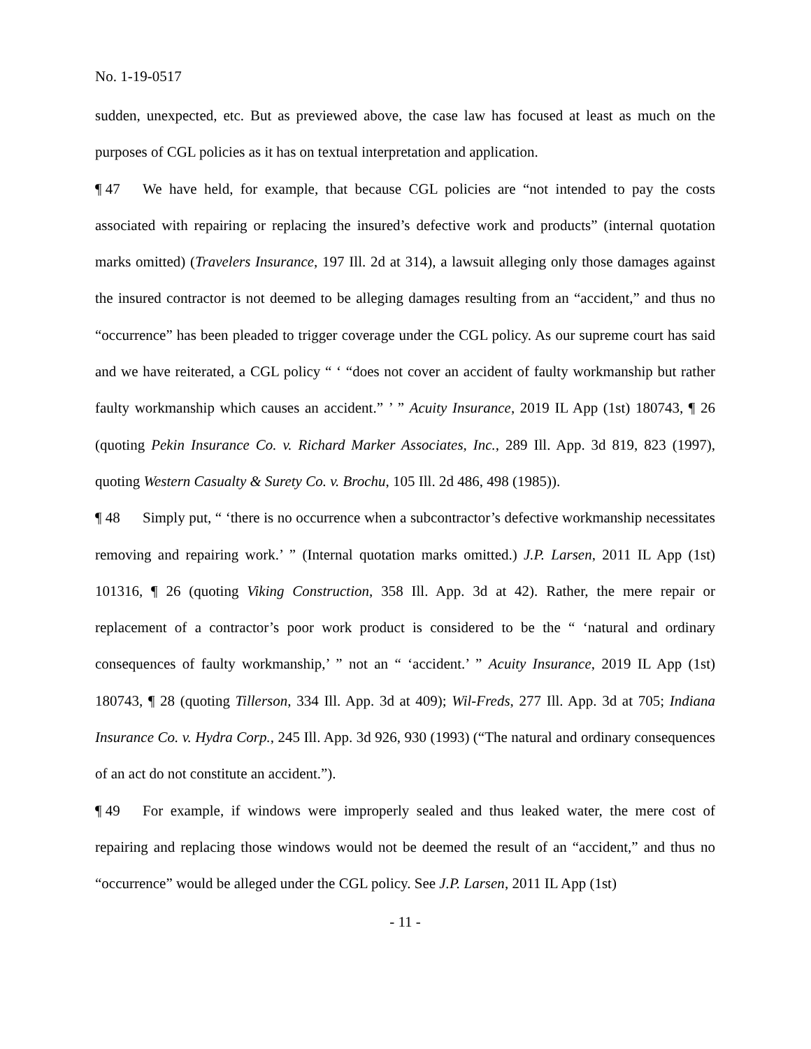No. 1-19-0517
sudden, unexpected, etc. But as previewed above, the case law has focused at least as much on the purposes of CGL policies as it has on textual interpretation and application.
¶ 47 We have held, for example, that because CGL policies are “not intended to pay the costs associated with repairing or replacing the insured’s defective work and products” (internal quotation marks omitted) (Travelers Insurance, 197 Ill. 2d at 314), a lawsuit alleging only those damages against the insured contractor is not deemed to be alleging damages resulting from an “accident,” and thus no “occurrence” has been pleaded to trigger coverage under the CGL policy. As our supreme court has said and we have reiterated, a CGL policy “ ‘ “does not cover an accident of faulty workmanship but rather faulty workmanship which causes an accident.” ’ ” Acuity Insurance, 2019 IL App (1st) 180743, ¶ 26 (quoting Pekin Insurance Co. v. Richard Marker Associates, Inc., 289 Ill. App. 3d 819, 823 (1997), quoting Western Casualty & Surety Co. v. Brochu, 105 Ill. 2d 486, 498 (1985)).
¶ 48 Simply put, “ ‘there is no occurrence when a subcontractor’s defective workmanship necessitates removing and repairing work.’ ” (Internal quotation marks omitted.) J.P. Larsen, 2011 IL App (1st) 101316, ¶ 26 (quoting Viking Construction, 358 Ill. App. 3d at 42). Rather, the mere repair or replacement of a contractor’s poor work product is considered to be the “ ‘natural and ordinary consequences of faulty workmanship,’ ” not an “ ‘accident.’ ” Acuity Insurance, 2019 IL App (1st) 180743, ¶ 28 (quoting Tillerson, 334 Ill. App. 3d at 409); Wil-Freds, 277 Ill. App. 3d at 705; Indiana Insurance Co. v. Hydra Corp., 245 Ill. App. 3d 926, 930 (1993) (“The natural and ordinary consequences of an act do not constitute an accident.”).
¶ 49 For example, if windows were improperly sealed and thus leaked water, the mere cost of repairing and replacing those windows would not be deemed the result of an “accident,” and thus no “occurrence” would be alleged under the CGL policy. See J.P. Larsen, 2011 IL App (1st)
- 11 -